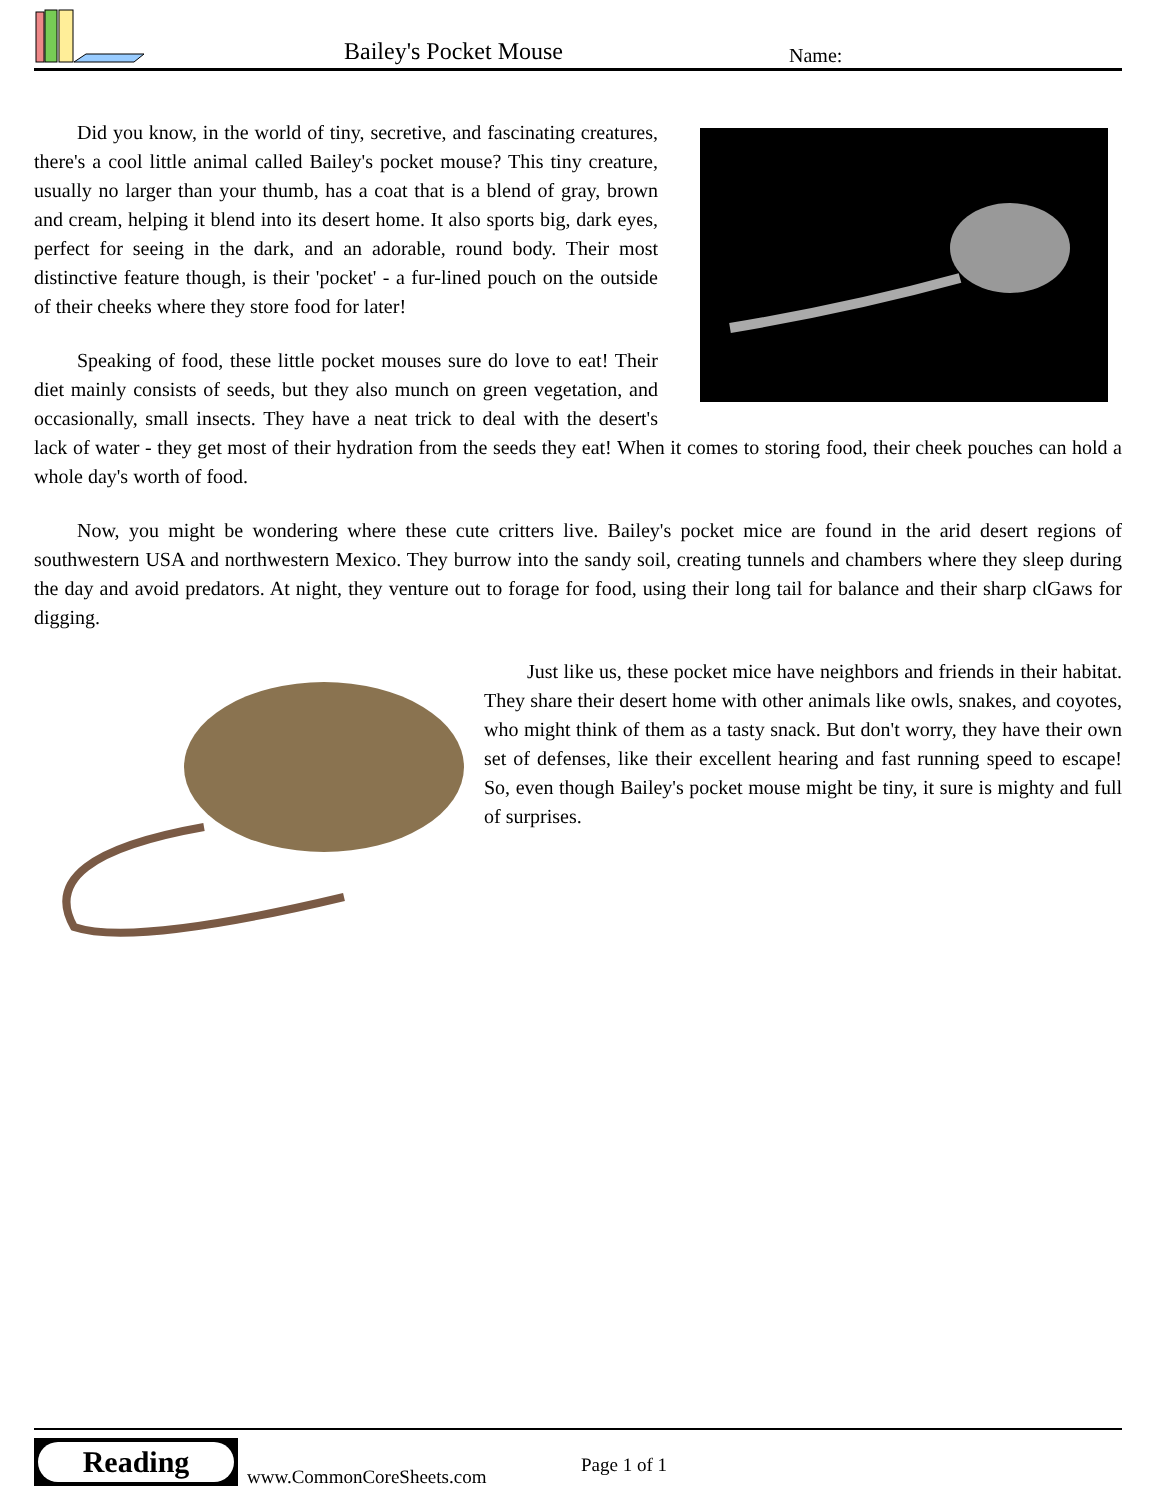Bailey's Pocket Mouse Name:
Did you know, in the world of tiny, secretive, and fascinating creatures, there's a cool little animal called Bailey's pocket mouse? This tiny creature, usually no larger than your thumb, has a coat that is a blend of gray, brown and cream, helping it blend into its desert home. It also sports big, dark eyes, perfect for seeing in the dark, and an adorable, round body. Their most distinctive feature though, is their 'pocket' - a fur-lined pouch on the outside of their cheeks where they store food for later!
Speaking of food, these little pocket mouses sure do love to eat! Their diet mainly consists of seeds, but they also munch on green vegetation, and occasionally, small insects. They have a neat trick to deal with the desert's lack of water - they get most of their hydration from the seeds they eat! When it comes to storing food, their cheek pouches can hold a whole day's worth of food.
Now, you might be wondering where these cute critters live. Bailey's pocket mice are found in the arid desert regions of southwestern USA and northwestern Mexico. They burrow into the sandy soil, creating tunnels and chambers where they sleep during the day and avoid predators. At night, they venture out to forage for food, using their long tail for balance and their sharp clGaws for digging.
Just like us, these pocket mice have neighbors and friends in their habitat. They share their desert home with other animals like owls, snakes, and coyotes, who might think of them as a tasty snack. But don't worry, they have their own set of defenses, like their excellent hearing and fast running speed to escape! So, even though Bailey's pocket mouse might be tiny, it sure is mighty and full of surprises.
Reading
www.CommonCoreSheets.com
Page 1 of 1